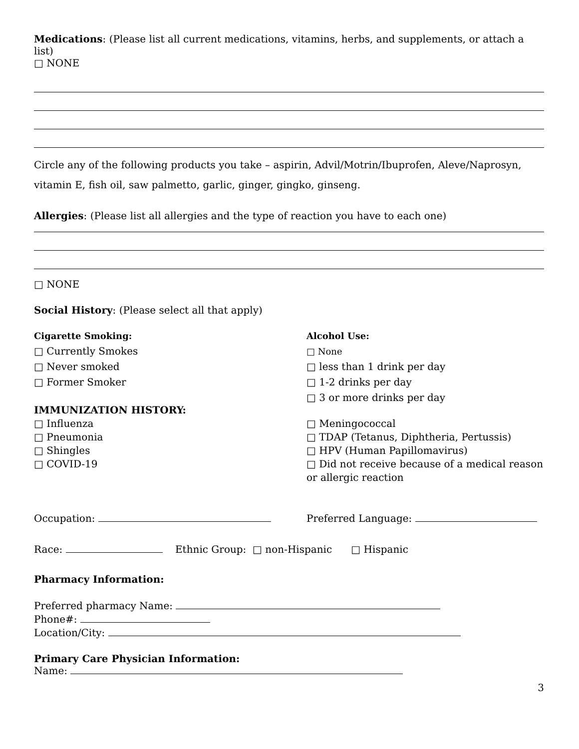Medications: (Please list all current medications, vitamins, herbs, and supplements, or attach a list)
□ NONE
Circle any of the following products you take – aspirin, Advil/Motrin/Ibuprofen, Aleve/Naprosyn, vitamin E, fish oil, saw palmetto, garlic, ginger, gingko, ginseng.
Allergies: (Please list all allergies and the type of reaction you have to each one)
□ NONE
Social History: (Please select all that apply)
Cigarette Smoking:
□ Currently Smokes
□ Never smoked
□ Former Smoker
Alcohol Use:
□ None
□ less than 1 drink per day
□ 1-2 drinks per day
□ 3 or more drinks per day
IMMUNIZATION HISTORY:
□ Influenza
□ Pneumonia
□ Shingles
□ COVID-19
□ Meningococcal
□ TDAP (Tetanus, Diphtheria, Pertussis)
□ HPV (Human Papillomavirus)
□ Did not receive because of a medical reason or allergic reaction
Occupation: Preferred Language:
Race: Ethnic Group: □ non-Hispanic □ Hispanic
Pharmacy Information:
Preferred pharmacy Name:
Phone#:
Location/City:
Primary Care Physician Information:
Name:
3